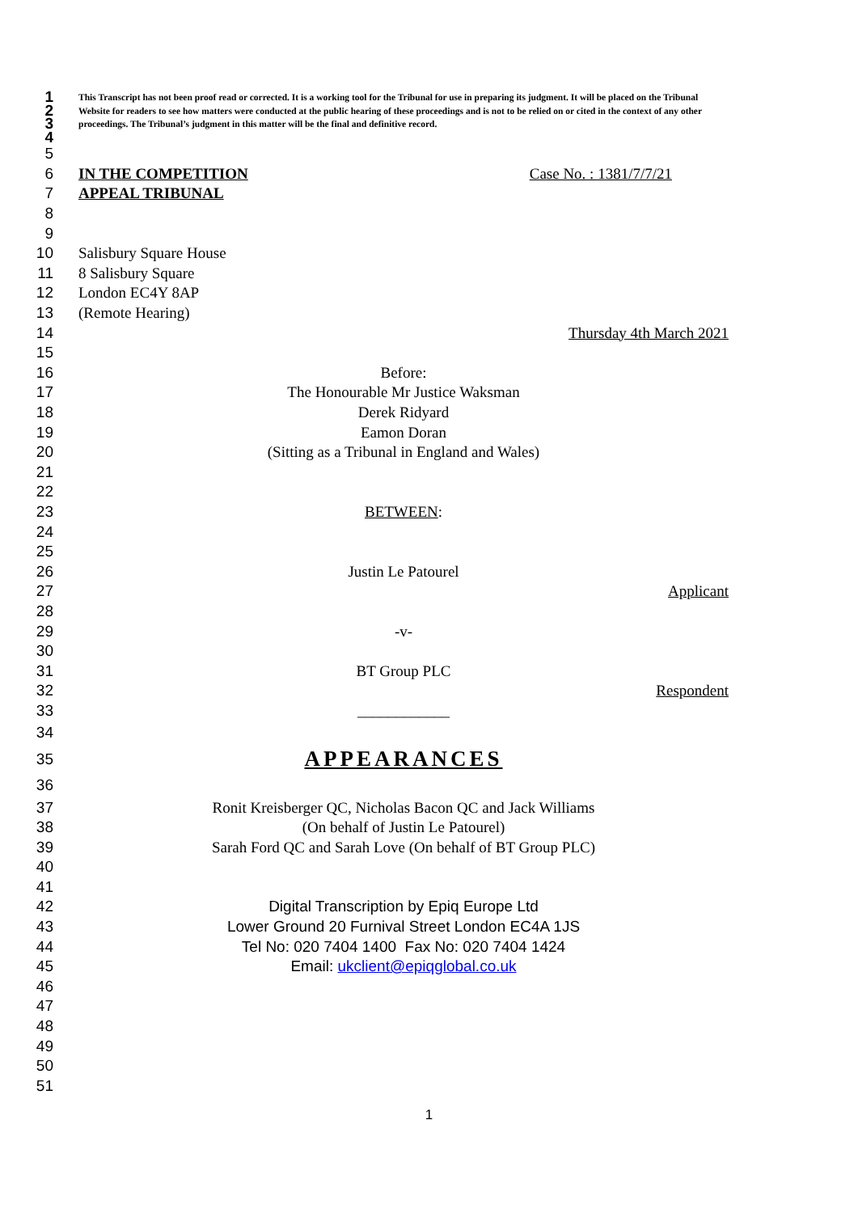1
2
3
4
This Transcript has not been proof read or corrected. It is a working tool for the Tribunal for use in preparing its judgment. It will be placed on the Tribunal Website for readers to see how matters were conducted at the public hearing of these proceedings and is not to be relied on or cited in the context of any other proceedings. The Tribunal’s judgment in this matter will be the final and definitive record.
5
6 IN THE COMPETITION Case No. : 1381/7/7/21
7 APPEAL TRIBUNAL
8
9
10 Salisbury Square House
11 8 Salisbury Square
12 London EC4Y 8AP
13 (Remote Hearing)
14 Thursday 4th March 2021
15
16 Before:
17 The Honourable Mr Justice Waksman
18 Derek Ridyard
19 Eamon Doran
20 (Sitting as a Tribunal in England and Wales)
21
22
23 BETWEEN:
24
25
26 Justin Le Patourel
27 Applicant
28
29 -v-
30
31 BT Group PLC
32 Respondent
33 ____________
34
35
APPEARANCES
36
37 Ronit Kreisberger QC, Nicholas Bacon QC and Jack Williams
38 (On behalf of Justin Le Patourel)
39 Sarah Ford QC and Sarah Love (On behalf of BT Group PLC)
40
41
42 Digital Transcription by Epiq Europe Ltd
43 Lower Ground 20 Furnival Street London EC4A 1JS
44 Tel No: 020 7404 1400 Fax No: 020 7404 1424
45 Email: ukclient@epiqglobal.co.uk
46
47
48
49
50
51
1